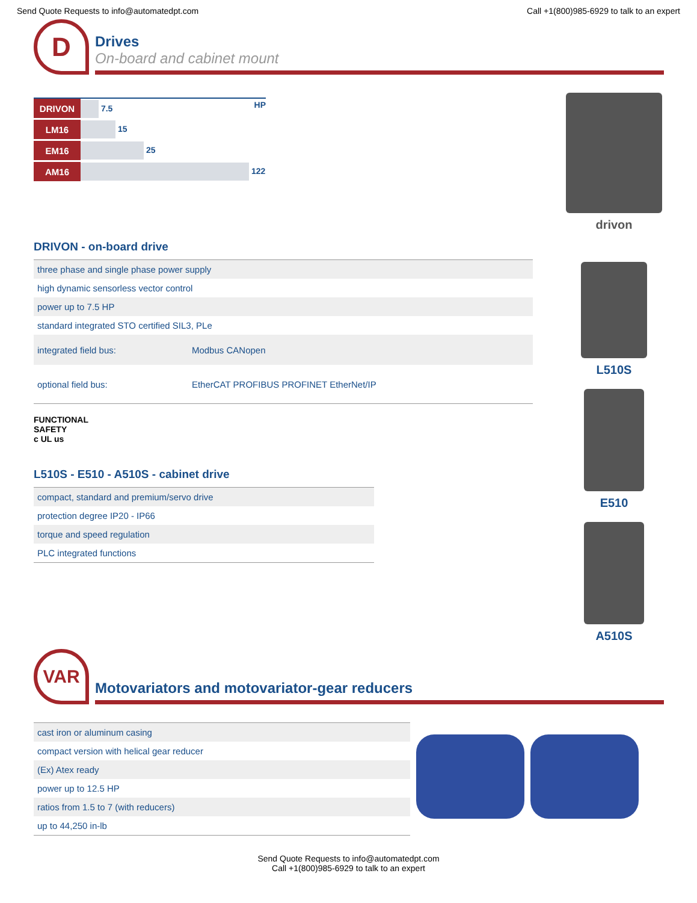Send Quote Requests to info@automatedpt.com Call +1(800)985-6929 to talk to an expert
D
Drives
On-board and cabinet mount
| DRIVON | 7.5 HP |
| LM16 | 15 |
| EM16 | 25 |
| AM16 | 122 |
DRIVON - on-board drive
| three phase and single phase power supply | |
| high dynamic sensorless vector control | |
| power up to 7.5 HP | |
| standard integrated STO certified SIL3, PLe | |
| integrated field bus: | Modbus CANopen |
| optional field bus: | EtherCAT PROFIBUS PROFINET EtherNet/IP |
FUNCTIONAL
SAFETY
c UL us
L510S - E510 - A510S - cabinet drive
| compact, standard and premium/servo drive |
| protection degree IP20 - IP66 |
| torque and speed regulation |
| PLC integrated functions |
drivon
L510S
E510
A510S
VAR
Motovariators and motovariator-gear reducers
| cast iron or aluminum casing |
| compact version with helical gear reducer |
| (Ex) Atex ready |
| power up to 12.5 HP |
| ratios from 1.5 to 7 (with reducers) |
| up to 44,250 in-lb |
Send Quote Requests to info@automatedpt.com
Call +1(800)985-6929 to talk to an expert